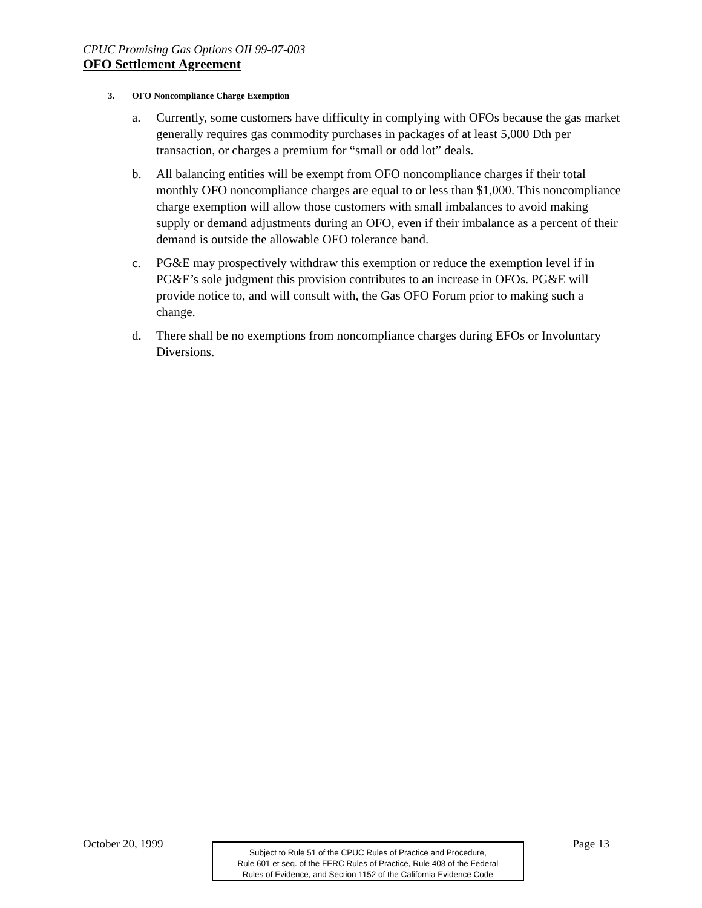CPUC Promising Gas Options OII 99-07-003
OFO Settlement Agreement
3. OFO Noncompliance Charge Exemption
a. Currently, some customers have difficulty in complying with OFOs because the gas market generally requires gas commodity purchases in packages of at least 5,000 Dth per transaction, or charges a premium for “small or odd lot” deals.
b. All balancing entities will be exempt from OFO noncompliance charges if their total monthly OFO noncompliance charges are equal to or less than $1,000. This noncompliance charge exemption will allow those customers with small imbalances to avoid making supply or demand adjustments during an OFO, even if their imbalance as a percent of their demand is outside the allowable OFO tolerance band.
c. PG&E may prospectively withdraw this exemption or reduce the exemption level if in PG&E’s sole judgment this provision contributes to an increase in OFOs. PG&E will provide notice to, and will consult with, the Gas OFO Forum prior to making such a change.
d. There shall be no exemptions from noncompliance charges during EFOs or Involuntary Diversions.
October 20, 1999
Subject to Rule 51 of the CPUC Rules of Practice and Procedure,
Rule 601 et seq. of the FERC Rules of Practice, Rule 408 of the Federal
Rules of Evidence, and Section 1152 of the California Evidence Code
Page 13